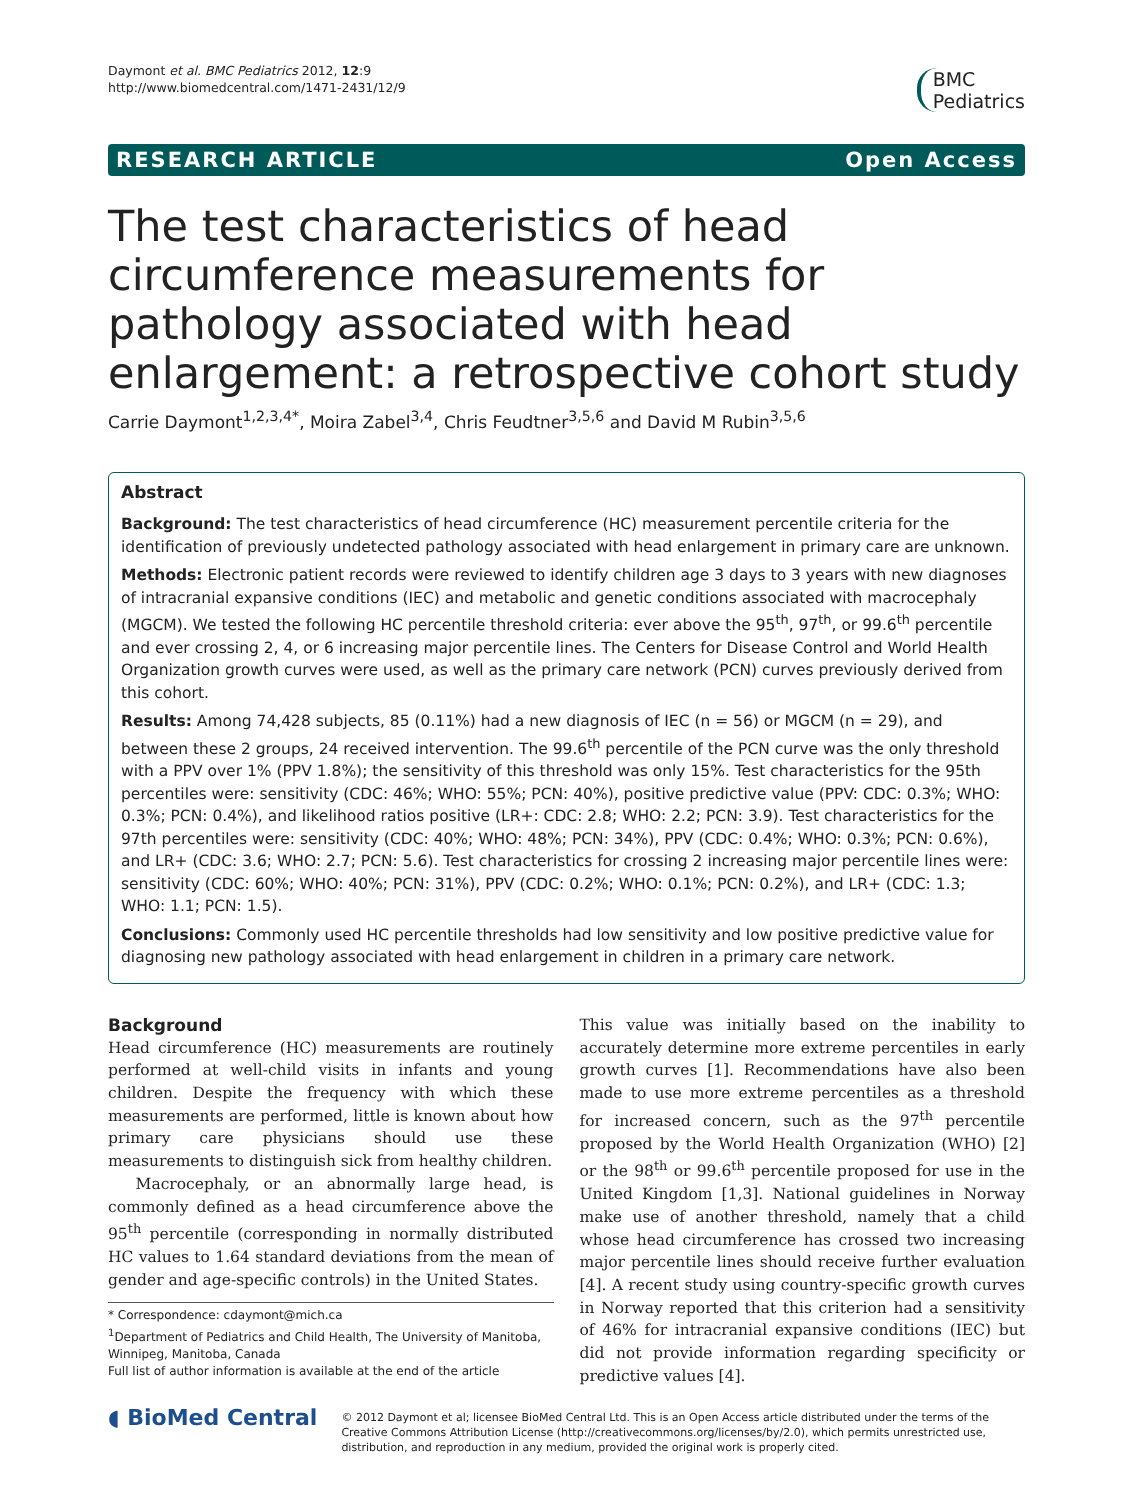Daymont et al. BMC Pediatrics 2012, 12:9
http://www.biomedcentral.com/1471-2431/12/9
BMC
Pediatrics
RESEARCH ARTICLE Open Access
The test characteristics of head circumference measurements for pathology associated with head enlargement: a retrospective cohort study
Carrie Daymont<sup>1,2,3,4*</sup>, Moira Zabel<sup>3,4</sup>, Chris Feudtner<sup>3,5,6</sup> and David M Rubin<sup>3,5,6</sup>
Abstract
Background: The test characteristics of head circumference (HC) measurement percentile criteria for the identification of previously undetected pathology associated with head enlargement in primary care are unknown.
Methods: Electronic patient records were reviewed to identify children age 3 days to 3 years with new diagnoses of intracranial expansive conditions (IEC) and metabolic and genetic conditions associated with macrocephaly (MGCM). We tested the following HC percentile threshold criteria: ever above the 95<sup>th</sup>, 97<sup>th</sup>, or 99.6<sup>th</sup> percentile and ever crossing 2, 4, or 6 increasing major percentile lines. The Centers for Disease Control and World Health Organization growth curves were used, as well as the primary care network (PCN) curves previously derived from this cohort.
Results: Among 74,428 subjects, 85 (0.11%) had a new diagnosis of IEC (n = 56) or MGCM (n = 29), and between these 2 groups, 24 received intervention. The 99.6<sup>th</sup> percentile of the PCN curve was the only threshold with a PPV over 1% (PPV 1.8%); the sensitivity of this threshold was only 15%. Test characteristics for the 95th percentiles were: sensitivity (CDC: 46%; WHO: 55%; PCN: 40%), positive predictive value (PPV: CDC: 0.3%; WHO: 0.3%; PCN: 0.4%), and likelihood ratios positive (LR+: CDC: 2.8; WHO: 2.2; PCN: 3.9). Test characteristics for the 97th percentiles were: sensitivity (CDC: 40%; WHO: 48%; PCN: 34%), PPV (CDC: 0.4%; WHO: 0.3%; PCN: 0.6%), and LR+ (CDC: 3.6; WHO: 2.7; PCN: 5.6). Test characteristics for crossing 2 increasing major percentile lines were: sensitivity (CDC: 60%; WHO: 40%; PCN: 31%), PPV (CDC: 0.2%; WHO: 0.1%; PCN: 0.2%), and LR+ (CDC: 1.3; WHO: 1.1; PCN: 1.5).
Conclusions: Commonly used HC percentile thresholds had low sensitivity and low positive predictive value for diagnosing new pathology associated with head enlargement in children in a primary care network.
Background
Head circumference (HC) measurements are routinely performed at well-child visits in infants and young children. Despite the frequency with which these measurements are performed, little is known about how primary care physicians should use these measurements to distinguish sick from healthy children.
Macrocephaly, or an abnormally large head, is commonly defined as a head circumference above the 95<sup>th</sup> percentile (corresponding in normally distributed HC values to 1.64 standard deviations from the mean of gender and age-specific controls) in the United States.
* Correspondence: cdaymont@mich.ca
<sup>1</sup> Department of Pediatrics and Child Health, The University of Manitoba, Winnipeg, Manitoba, Canada
Full list of author information is available at the end of the article
This value was initially based on the inability to accurately determine more extreme percentiles in early growth curves [1]. Recommendations have also been made to use more extreme percentiles as a threshold for increased concern, such as the 97<sup>th</sup> percentile proposed by the World Health Organization (WHO) [2] or the 98<sup>th</sup> or 99.6<sup>th</sup> percentile proposed for use in the United Kingdom [1,3]. National guidelines in Norway make use of another threshold, namely that a child whose head circumference has crossed two increasing major percentile lines should receive further evaluation [4]. A recent study using country-specific growth curves in Norway reported that this criterion had a sensitivity of 46% for intracranial expansive conditions (IEC) but did not provide information regarding specificity or predictive values [4].
◖ BioMed Central
© 2012 Daymont et al; licensee BioMed Central Ltd. This is an Open Access article distributed under the terms of the Creative Commons Attribution License (http://creativecommons.org/licenses/by/2.0), which permits unrestricted use, distribution, and reproduction in any medium, provided the original work is properly cited.